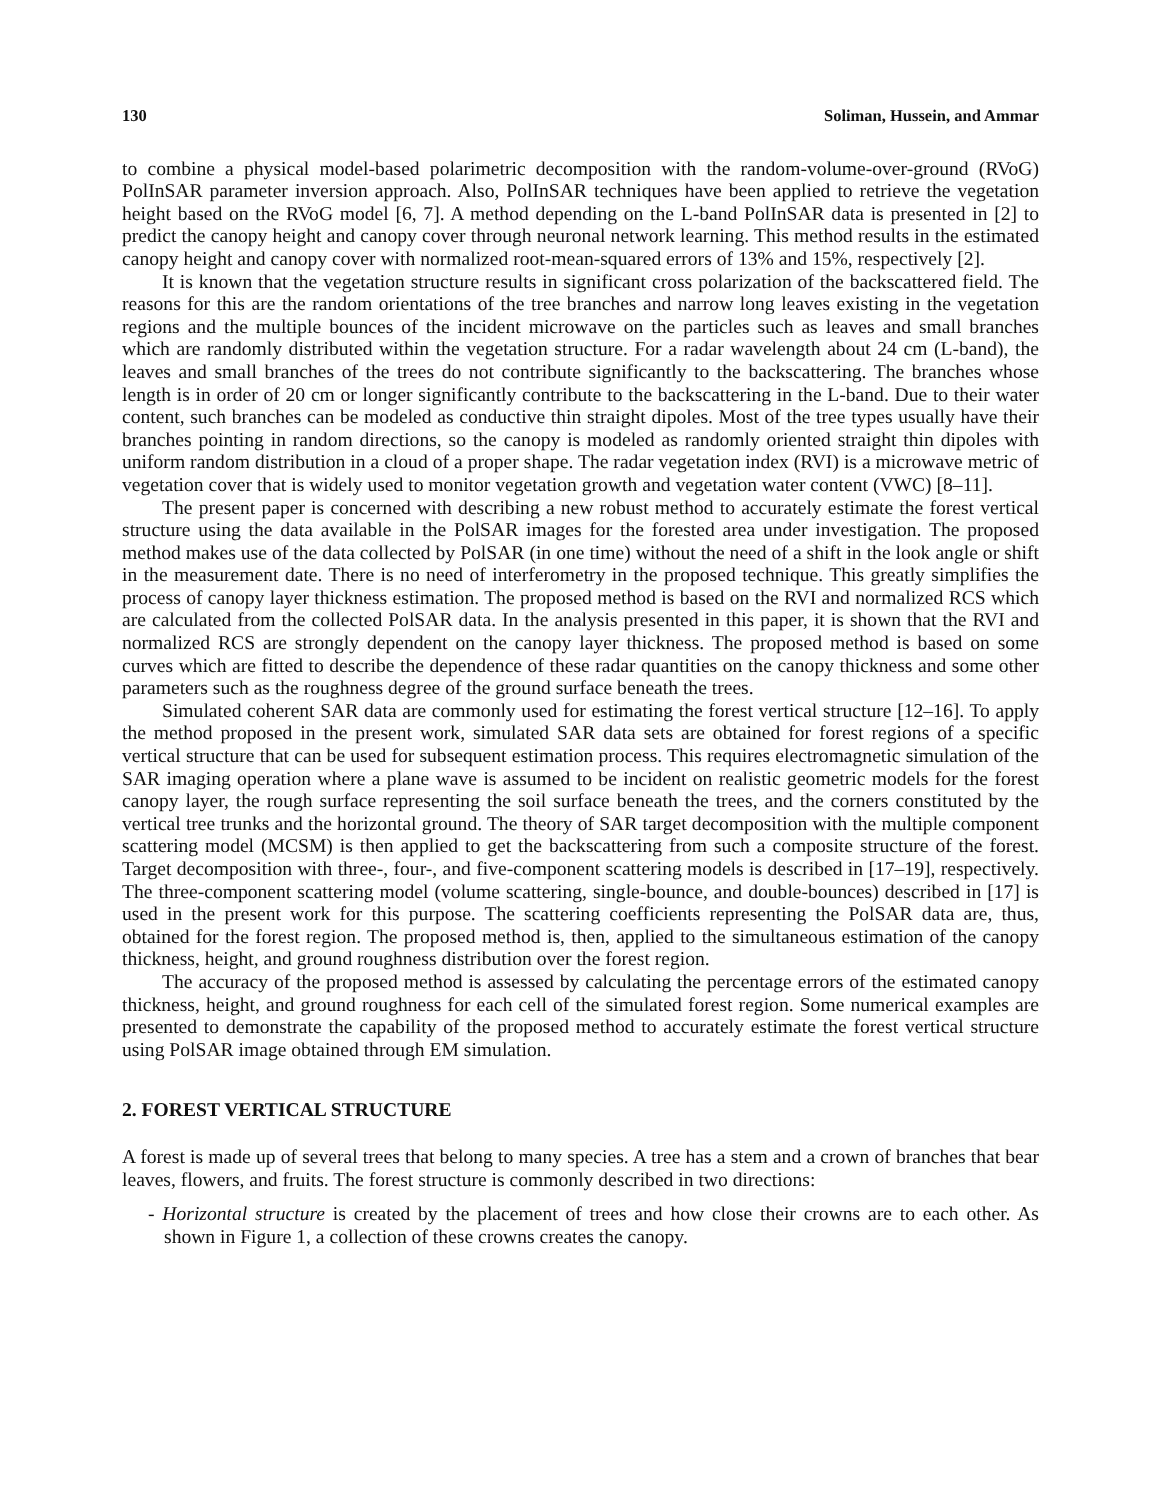130 Soliman, Hussein, and Ammar
to combine a physical model-based polarimetric decomposition with the random-volume-over-ground (RVoG) PolInSAR parameter inversion approach. Also, PolInSAR techniques have been applied to retrieve the vegetation height based on the RVoG model [6, 7]. A method depending on the L-band PolInSAR data is presented in [2] to predict the canopy height and canopy cover through neuronal network learning. This method results in the estimated canopy height and canopy cover with normalized root-mean-squared errors of 13% and 15%, respectively [2].
It is known that the vegetation structure results in significant cross polarization of the backscattered field. The reasons for this are the random orientations of the tree branches and narrow long leaves existing in the vegetation regions and the multiple bounces of the incident microwave on the particles such as leaves and small branches which are randomly distributed within the vegetation structure. For a radar wavelength about 24 cm (L-band), the leaves and small branches of the trees do not contribute significantly to the backscattering. The branches whose length is in order of 20 cm or longer significantly contribute to the backscattering in the L-band. Due to their water content, such branches can be modeled as conductive thin straight dipoles. Most of the tree types usually have their branches pointing in random directions, so the canopy is modeled as randomly oriented straight thin dipoles with uniform random distribution in a cloud of a proper shape. The radar vegetation index (RVI) is a microwave metric of vegetation cover that is widely used to monitor vegetation growth and vegetation water content (VWC) [8–11].
The present paper is concerned with describing a new robust method to accurately estimate the forest vertical structure using the data available in the PolSAR images for the forested area under investigation. The proposed method makes use of the data collected by PolSAR (in one time) without the need of a shift in the look angle or shift in the measurement date. There is no need of interferometry in the proposed technique. This greatly simplifies the process of canopy layer thickness estimation. The proposed method is based on the RVI and normalized RCS which are calculated from the collected PolSAR data. In the analysis presented in this paper, it is shown that the RVI and normalized RCS are strongly dependent on the canopy layer thickness. The proposed method is based on some curves which are fitted to describe the dependence of these radar quantities on the canopy thickness and some other parameters such as the roughness degree of the ground surface beneath the trees.
Simulated coherent SAR data are commonly used for estimating the forest vertical structure [12–16]. To apply the method proposed in the present work, simulated SAR data sets are obtained for forest regions of a specific vertical structure that can be used for subsequent estimation process. This requires electromagnetic simulation of the SAR imaging operation where a plane wave is assumed to be incident on realistic geometric models for the forest canopy layer, the rough surface representing the soil surface beneath the trees, and the corners constituted by the vertical tree trunks and the horizontal ground. The theory of SAR target decomposition with the multiple component scattering model (MCSM) is then applied to get the backscattering from such a composite structure of the forest. Target decomposition with three-, four-, and five-component scattering models is described in [17–19], respectively. The three-component scattering model (volume scattering, single-bounce, and double-bounces) described in [17] is used in the present work for this purpose. The scattering coefficients representing the PolSAR data are, thus, obtained for the forest region. The proposed method is, then, applied to the simultaneous estimation of the canopy thickness, height, and ground roughness distribution over the forest region.
The accuracy of the proposed method is assessed by calculating the percentage errors of the estimated canopy thickness, height, and ground roughness for each cell of the simulated forest region. Some numerical examples are presented to demonstrate the capability of the proposed method to accurately estimate the forest vertical structure using PolSAR image obtained through EM simulation.
2. FOREST VERTICAL STRUCTURE
A forest is made up of several trees that belong to many species. A tree has a stem and a crown of branches that bear leaves, flowers, and fruits. The forest structure is commonly described in two directions:
- Horizontal structure is created by the placement of trees and how close their crowns are to each other. As shown in Figure 1, a collection of these crowns creates the canopy.